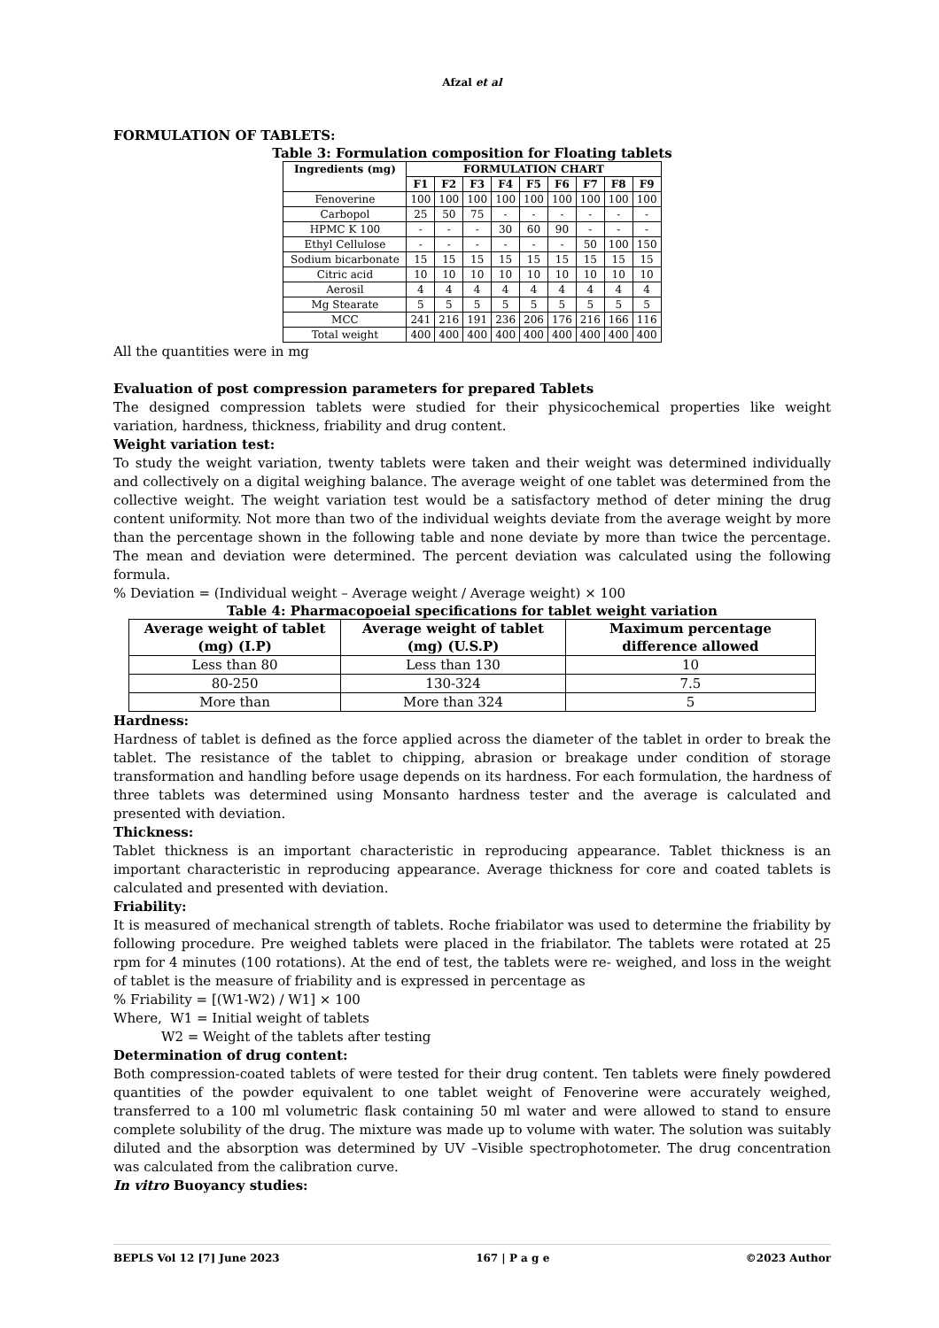Afzal et al
FORMULATION OF TABLETS:
Table 3: Formulation composition for Floating tablets
| Ingredients (mg) | FORMULATION CHART | | | | | | | | |
| --- | --- | --- | --- | --- | --- | --- | --- | --- | --- |
| | F1 | F2 | F3 | F4 | F5 | F6 | F7 | F8 | F9 |
| Fenoverine | 100 | 100 | 100 | 100 | 100 | 100 | 100 | 100 | 100 |
| Carbopol | 25 | 50 | 75 | - | - | - | - | - | - |
| HPMC K 100 | - | - | - | 30 | 60 | 90 | - | - | - |
| Ethyl Cellulose | - | - | - | - | - | - | 50 | 100 | 150 |
| Sodium bicarbonate | 15 | 15 | 15 | 15 | 15 | 15 | 15 | 15 | 15 |
| Citric acid | 10 | 10 | 10 | 10 | 10 | 10 | 10 | 10 | 10 |
| Aerosil | 4 | 4 | 4 | 4 | 4 | 4 | 4 | 4 | 4 |
| Mg Stearate | 5 | 5 | 5 | 5 | 5 | 5 | 5 | 5 | 5 |
| MCC | 241 | 216 | 191 | 236 | 206 | 176 | 216 | 166 | 116 |
| Total weight | 400 | 400 | 400 | 400 | 400 | 400 | 400 | 400 | 400 |
All the quantities were in mg
Evaluation of post compression parameters for prepared Tablets
The designed compression tablets were studied for their physicochemical properties like weight variation, hardness, thickness, friability and drug content.
Weight variation test:
To study the weight variation, twenty tablets were taken and their weight was determined individually and collectively on a digital weighing balance. The average weight of one tablet was determined from the collective weight. The weight variation test would be a satisfactory method of deter mining the drug content uniformity. Not more than two of the individual weights deviate from the average weight by more than the percentage shown in the following table and none deviate by more than twice the percentage. The mean and deviation were determined. The percent deviation was calculated using the following formula.
% Deviation = (Individual weight – Average weight / Average weight) × 100
Table 4: Pharmacopoeial specifications for tablet weight variation
| Average weight of tablet (mg) (I.P) | Average weight of tablet (mg) (U.S.P) | Maximum percentage difference allowed |
| --- | --- | --- |
| Less than 80 | Less than 130 | 10 |
| 80-250 | 130-324 | 7.5 |
| More than | More than 324 | 5 |
Hardness:
Hardness of tablet is defined as the force applied across the diameter of the tablet in order to break the tablet. The resistance of the tablet to chipping, abrasion or breakage under condition of storage transformation and handling before usage depends on its hardness. For each formulation, the hardness of three tablets was determined using Monsanto hardness tester and the average is calculated and presented with deviation.
Thickness:
Tablet thickness is an important characteristic in reproducing appearance. Tablet thickness is an important characteristic in reproducing appearance. Average thickness for core and coated tablets is calculated and presented with deviation.
Friability:
It is measured of mechanical strength of tablets. Roche friabilator was used to determine the friability by following procedure. Pre weighed tablets were placed in the friabilator. The tablets were rotated at 25 rpm for 4 minutes (100 rotations). At the end of test, the tablets were re- weighed, and loss in the weight of tablet is the measure of friability and is expressed in percentage as
% Friability = [(W1-W2) / W1] × 100
Where, W1 = Initial weight of tablets
W2 = Weight of the tablets after testing
Determination of drug content:
Both compression-coated tablets of were tested for their drug content. Ten tablets were finely powdered quantities of the powder equivalent to one tablet weight of Fenoverine were accurately weighed, transferred to a 100 ml volumetric flask containing 50 ml water and were allowed to stand to ensure complete solubility of the drug. The mixture was made up to volume with water. The solution was suitably diluted and the absorption was determined by UV –Visible spectrophotometer. The drug concentration was calculated from the calibration curve.
In vitro Buoyancy studies:
BEPLS Vol 12 [7] June 2023 167 | P a g e ©2023 Author